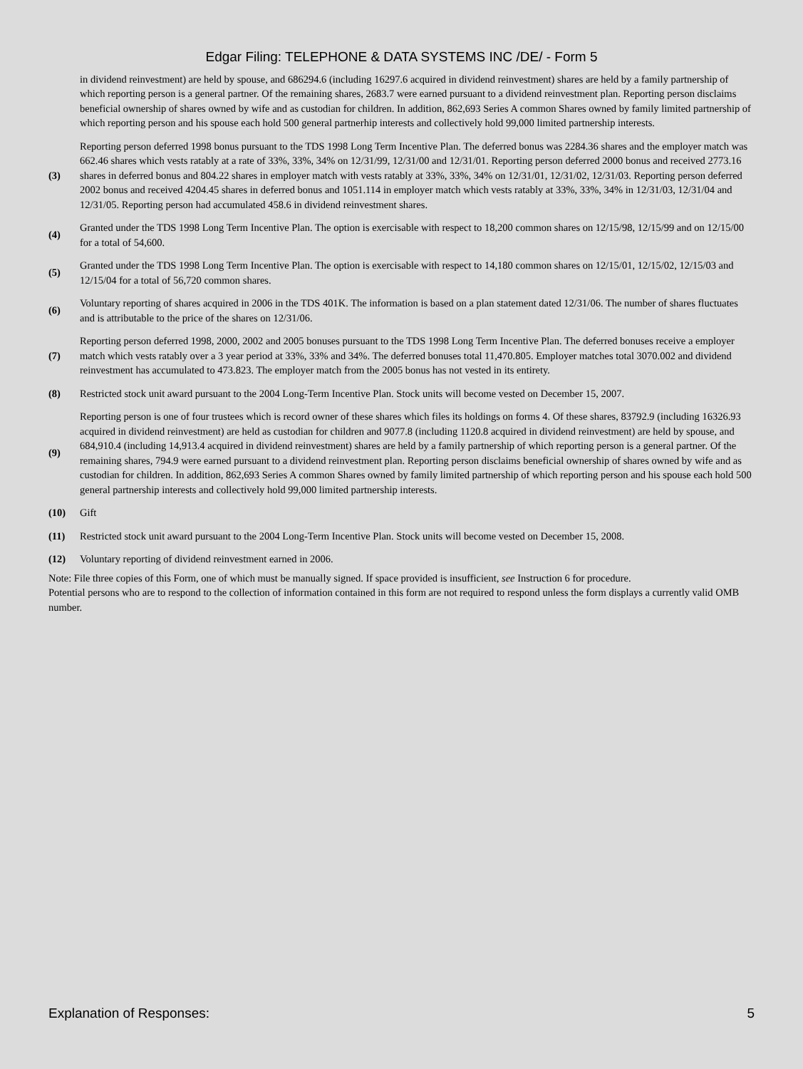Edgar Filing: TELEPHONE & DATA SYSTEMS INC /DE/ - Form 5
| | in dividend reinvestment) are held by spouse, and 686294.6 (including 16297.6 acquired in dividend reinvestment) shares are held by a family partnership of which reporting person is a general partner. Of the remaining shares, 2683.7 were earned pursuant to a dividend reinvestment plan. Reporting person disclaims beneficial ownership of shares owned by wife and as custodian for children. In addition, 862,693 Series A common Shares owned by family limited partnership of which reporting person and his spouse each hold 500 general partnerhip interests and collectively hold 99,000 limited partnership interests. |
| (3) | Reporting person deferred 1998 bonus pursuant to the TDS 1998 Long Term Incentive Plan. The deferred bonus was 2284.36 shares and the employer match was 662.46 shares which vests ratably at a rate of 33%, 33%, 34% on 12/31/99, 12/31/00 and 12/31/01. Reporting person deferred 2000 bonus and received 2773.16 shares in deferred bonus and 804.22 shares in employer match with vests ratably at 33%, 33%, 34% on 12/31/01, 12/31/02, 12/31/03. Reporting person deferred 2002 bonus and received 4204.45 shares in deferred bonus and 1051.114 in employer match which vests ratably at 33%, 33%, 34% in 12/31/03, 12/31/04 and 12/31/05. Reporting person had accumulated 458.6 in dividend reinvestment shares. |
| (4) | Granted under the TDS 1998 Long Term Incentive Plan. The option is exercisable with respect to 18,200 common shares on 12/15/98, 12/15/99 and on 12/15/00 for a total of 54,600. |
| (5) | Granted under the TDS 1998 Long Term Incentive Plan. The option is exercisable with respect to 14,180 common shares on 12/15/01, 12/15/02, 12/15/03 and 12/15/04 for a total of 56,720 common shares. |
| (6) | Voluntary reporting of shares acquired in 2006 in the TDS 401K. The information is based on a plan statement dated 12/31/06. The number of shares fluctuates and is attributable to the price of the shares on 12/31/06. |
| (7) | Reporting person deferred 1998, 2000, 2002 and 2005 bonuses pursuant to the TDS 1998 Long Term Incentive Plan. The deferred bonuses receive a employer match which vests ratably over a 3 year period at 33%, 33% and 34%. The deferred bonuses total 11,470.805. Employer matches total 3070.002 and dividend reinvestment has accumulated to 473.823. The employer match from the 2005 bonus has not vested in its entirety. |
| (8) | Restricted stock unit award pursuant to the 2004 Long-Term Incentive Plan. Stock units will become vested on December 15, 2007. |
| (9) | Reporting person is one of four trustees which is record owner of these shares which files its holdings on forms 4. Of these shares, 83792.9 (including 16326.93 acquired in dividend reinvestment) are held as custodian for children and 9077.8 (including 1120.8 acquired in dividend reinvestment) are held by spouse, and 684,910.4 (including 14,913.4 acquired in dividend reinvestment) shares are held by a family partnership of which reporting person is a general partner. Of the remaining shares, 794.9 were earned pursuant to a dividend reinvestment plan. Reporting person disclaims beneficial ownership of shares owned by wife and as custodian for children. In addition, 862,693 Series A common Shares owned by family limited partnership of which reporting person and his spouse each hold 500 general partnership interests and collectively hold 99,000 limited partnership interests. |
| (10) | Gift |
| (11) | Restricted stock unit award pursuant to the 2004 Long-Term Incentive Plan. Stock units will become vested on December 15, 2008. |
| (12) | Voluntary reporting of dividend reinvestment earned in 2006. |
Note: File three copies of this Form, one of which must be manually signed. If space provided is insufficient, see Instruction 6 for procedure.
Potential persons who are to respond to the collection of information contained in this form are not required to respond unless the form displays a currently valid OMB number.
Explanation of Responses: 5